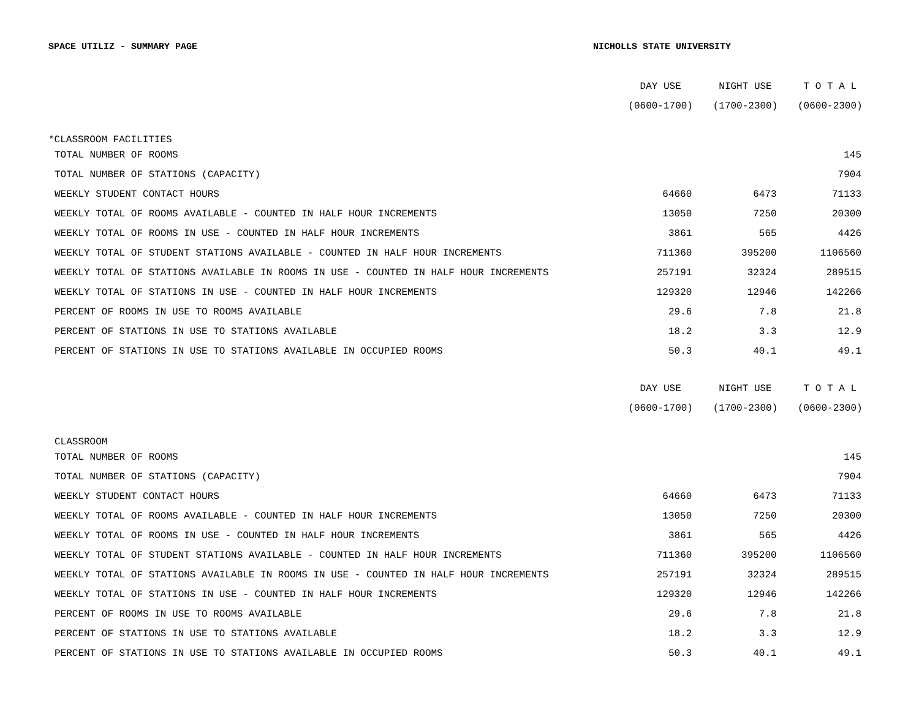SPACE UTILIZ - SUMMARY PAGE NICHOLLS STATE UNIVERSITY
| | DAY USE | NIGHT USE | T O T A L |
| --- | --- | --- | --- |
| | (0600-1700) | (1700-2300) | (0600-2300) |
| *CLASSROOM FACILITIES | | | |
| TOTAL NUMBER OF ROOMS | | | 145 |
| TOTAL NUMBER OF STATIONS (CAPACITY) | | | 7904 |
| WEEKLY STUDENT CONTACT HOURS | 64660 | 6473 | 71133 |
| WEEKLY TOTAL OF ROOMS AVAILABLE - COUNTED IN HALF HOUR INCREMENTS | 13050 | 7250 | 20300 |
| WEEKLY TOTAL OF ROOMS IN USE - COUNTED IN HALF HOUR INCREMENTS | 3861 | 565 | 4426 |
| WEEKLY TOTAL OF STUDENT STATIONS AVAILABLE - COUNTED IN HALF HOUR INCREMENTS | 711360 | 395200 | 1106560 |
| WEEKLY TOTAL OF STATIONS AVAILABLE IN ROOMS IN USE - COUNTED IN HALF HOUR INCREMENTS | 257191 | 32324 | 289515 |
| WEEKLY TOTAL OF STATIONS IN USE - COUNTED IN HALF HOUR INCREMENTS | 129320 | 12946 | 142266 |
| PERCENT OF ROOMS IN USE TO ROOMS AVAILABLE | 29.6 | 7.8 | 21.8 |
| PERCENT OF STATIONS IN USE TO STATIONS AVAILABLE | 18.2 | 3.3 | 12.9 |
| PERCENT OF STATIONS IN USE TO STATIONS AVAILABLE IN OCCUPIED ROOMS | 50.3 | 40.1 | 49.1 |
| | DAY USE | NIGHT USE | T O T A L |
| --- | --- | --- | --- |
| | (0600-1700) | (1700-2300) | (0600-2300) |
| CLASSROOM | | | |
| TOTAL NUMBER OF ROOMS | | | 145 |
| TOTAL NUMBER OF STATIONS (CAPACITY) | | | 7904 |
| WEEKLY STUDENT CONTACT HOURS | 64660 | 6473 | 71133 |
| WEEKLY TOTAL OF ROOMS AVAILABLE - COUNTED IN HALF HOUR INCREMENTS | 13050 | 7250 | 20300 |
| WEEKLY TOTAL OF ROOMS IN USE - COUNTED IN HALF HOUR INCREMENTS | 3861 | 565 | 4426 |
| WEEKLY TOTAL OF STUDENT STATIONS AVAILABLE - COUNTED IN HALF HOUR INCREMENTS | 711360 | 395200 | 1106560 |
| WEEKLY TOTAL OF STATIONS AVAILABLE IN ROOMS IN USE - COUNTED IN HALF HOUR INCREMENTS | 257191 | 32324 | 289515 |
| WEEKLY TOTAL OF STATIONS IN USE - COUNTED IN HALF HOUR INCREMENTS | 129320 | 12946 | 142266 |
| PERCENT OF ROOMS IN USE TO ROOMS AVAILABLE | 29.6 | 7.8 | 21.8 |
| PERCENT OF STATIONS IN USE TO STATIONS AVAILABLE | 18.2 | 3.3 | 12.9 |
| PERCENT OF STATIONS IN USE TO STATIONS AVAILABLE IN OCCUPIED ROOMS | 50.3 | 40.1 | 49.1 |